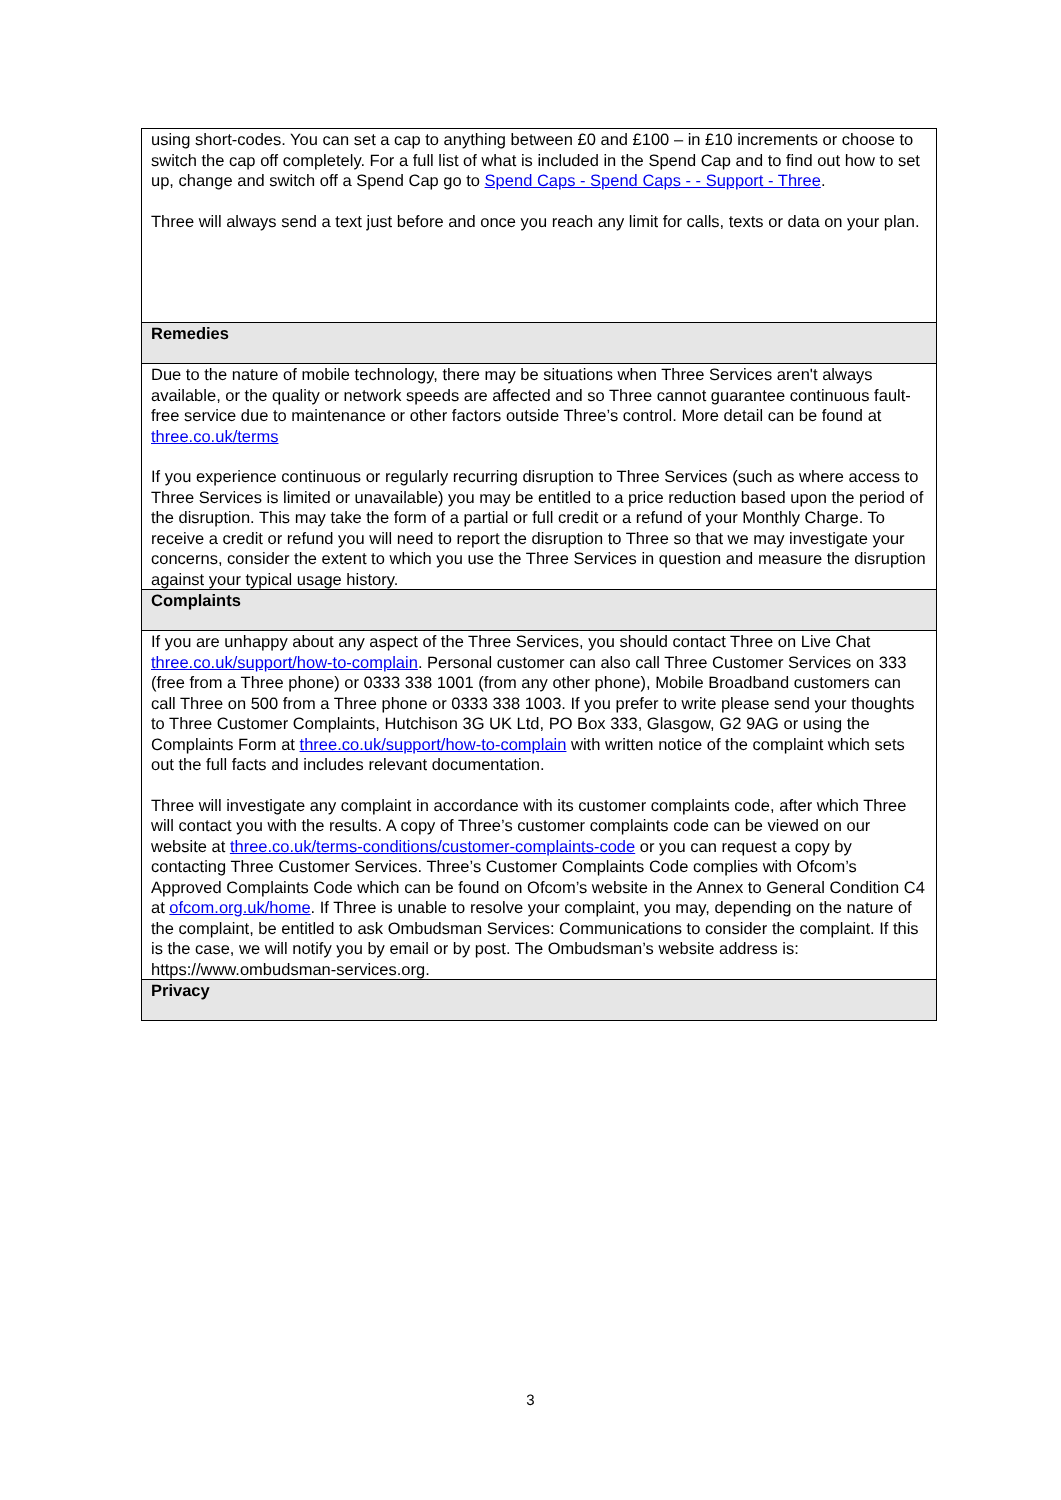| using short-codes. You can set a cap to anything between £0 and £100 – in £10 increments or choose to switch the cap off completely. For a full list of what is included in the Spend Cap and to find out how to set up, change and switch off a Spend Cap go to Spend Caps - Spend Caps - - Support - Three . Three will always send a text just before and once you reach any limit for calls, texts or data on your plan. |
| Remedies |
| Due to the nature of mobile technology, there may be situations when Three Services aren't always available, or the quality or network speeds are affected and so Three cannot guarantee continuous fault-free service due to maintenance or other factors outside Three’s control. More detail can be found at three.co.uk/terms If you experience continuous or regularly recurring disruption to Three Services (such as where access to Three Services is limited or unavailable) you may be entitled to a price reduction based upon the period of the disruption. This may take the form of a partial or full credit or a refund of your Monthly Charge. To receive a credit or refund you will need to report the disruption to Three so that we may investigate your concerns, consider the extent to which you use the Three Services in question and measure the disruption against your typical usage history. |
| Complaints |
| If you are unhappy about any aspect of the Three Services, you should contact Three on Live Chat three.co.uk/support/how-to-complain . Personal customer can also call Three Customer Services on 333 (free from a Three phone) or 0333 338 1001 (from any other phone), Mobile Broadband customers can call Three on 500 from a Three phone or 0333 338 1003. If you prefer to write please send your thoughts to Three Customer Complaints, Hutchison 3G UK Ltd, PO Box 333, Glasgow, G2 9AG or using the Complaints Form at three.co.uk/support/how-to-complain with written notice of the complaint which sets out the full facts and includes relevant documentation. Three will investigate any complaint in accordance with its customer complaints code, after which Three will contact you with the results. A copy of Three’s customer complaints code can be viewed on our website at three.co.uk/terms-conditions/customer-complaints-code or you can request a copy by contacting Three Customer Services. Three’s Customer Complaints Code complies with Ofcom’s Approved Complaints Code which can be found on Ofcom’s website in the Annex to General Condition C4 at ofcom.org.uk/home . If Three is unable to resolve your complaint, you may, depending on the nature of the complaint, be entitled to ask Ombudsman Services: Communications to consider the complaint. If this is the case, we will notify you by email or by post. The Ombudsman’s website address is: https://www.ombudsman-services.org. |
| Privacy |
3